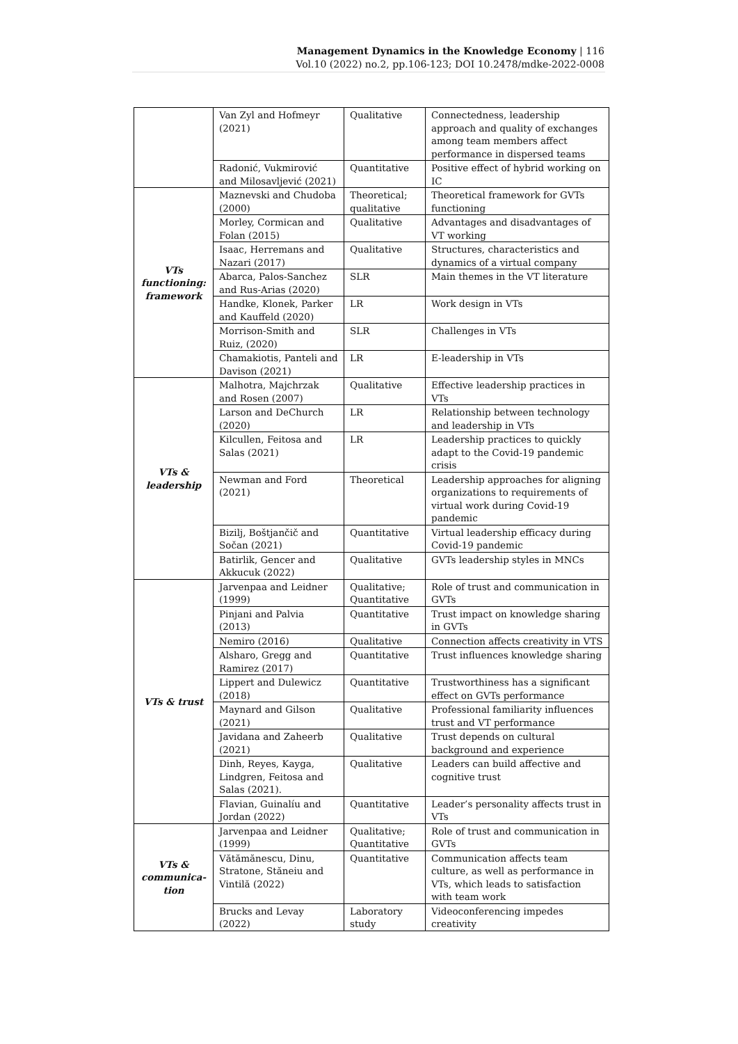Management Dynamics in the Knowledge Economy | 116
Vol.10 (2022) no.2, pp.106-123; DOI 10.2478/mdke-2022-0008
| | Van Zyl and Hofmeyr (2021) | Qualitative | Connectedness, leadership approach and quality of exchanges among team members affect performance in dispersed teams |
| | Radonić, Vukmirović and Milosavljević (2021) | Quantitative | Positive effect of hybrid working on IC |
| VTs functioning: framework | Maznevski and Chudoba (2000) | Theoretical; qualitative | Theoretical framework for GVTs functioning |
| | Morley, Cormican and Folan (2015) | Qualitative | Advantages and disadvantages of VT working |
| | Isaac, Herremans and Nazari (2017) | Qualitative | Structures, characteristics and dynamics of a virtual company |
| | Abarca, Palos-Sanchez and Rus-Arias (2020) | SLR | Main themes in the VT literature |
| | Handke, Klonek, Parker and Kauffeld (2020) | LR | Work design in VTs |
| | Morrison-Smith and Ruiz, (2020) | SLR | Challenges in VTs |
| | Chamakiotis, Panteli and Davison (2021) | LR | E-leadership in VTs |
| VTs & leadership | Malhotra, Majchrzak and Rosen (2007) | Qualitative | Effective leadership practices in VTs |
| | Larson and DeChurch (2020) | LR | Relationship between technology and leadership in VTs |
| | Kilcullen, Feitosa and Salas (2021) | LR | Leadership practices to quickly adapt to the Covid-19 pandemic crisis |
| | Newman and Ford (2021) | Theoretical | Leadership approaches for aligning organizations to requirements of virtual work during Covid-19 pandemic |
| | Bizilj, Boštjančič and Sočan (2021) | Quantitative | Virtual leadership efficacy during Covid-19 pandemic |
| | Batirlik, Gencer and Akkucuk (2022) | Qualitative | GVTs leadership styles in MNCs |
| VTs & trust | Jarvenpaa and Leidner (1999) | Qualitative; Quantitative | Role of trust and communication in GVTs |
| | Pinjani and Palvia (2013) | Quantitative | Trust impact on knowledge sharing in GVTs |
| | Nemiro (2016) | Qualitative | Connection affects creativity in VTS |
| | Alsharo, Gregg and Ramirez (2017) | Quantitative | Trust influences knowledge sharing |
| | Lippert and Dulewicz (2018) | Quantitative | Trustworthiness has a significant effect on GVTs performance |
| | Maynard and Gilson (2021) | Qualitative | Professional familiarity influences trust and VT performance |
| | Javidana and Zaheerb (2021) | Qualitative | Trust depends on cultural background and experience |
| | Dinh, Reyes, Kayga, Lindgren, Feitosa and Salas (2021). | Qualitative | Leaders can build affective and cognitive trust |
| | Flavian, Guinalíu and Jordan (2022) | Quantitative | Leader’s personality affects trust in VTs |
| VTs & communica-tion | Jarvenpaa and Leidner (1999) | Qualitative; Quantitative | Role of trust and communication in GVTs |
| | Vătămănescu, Dinu, Stratone, Stăneiu and Vintilă (2022) | Quantitative | Communication affects team culture, as well as performance in VTs, which leads to satisfaction with team work |
| | Brucks and Levay (2022) | Laboratory study | Videoconferencing impedes creativity |